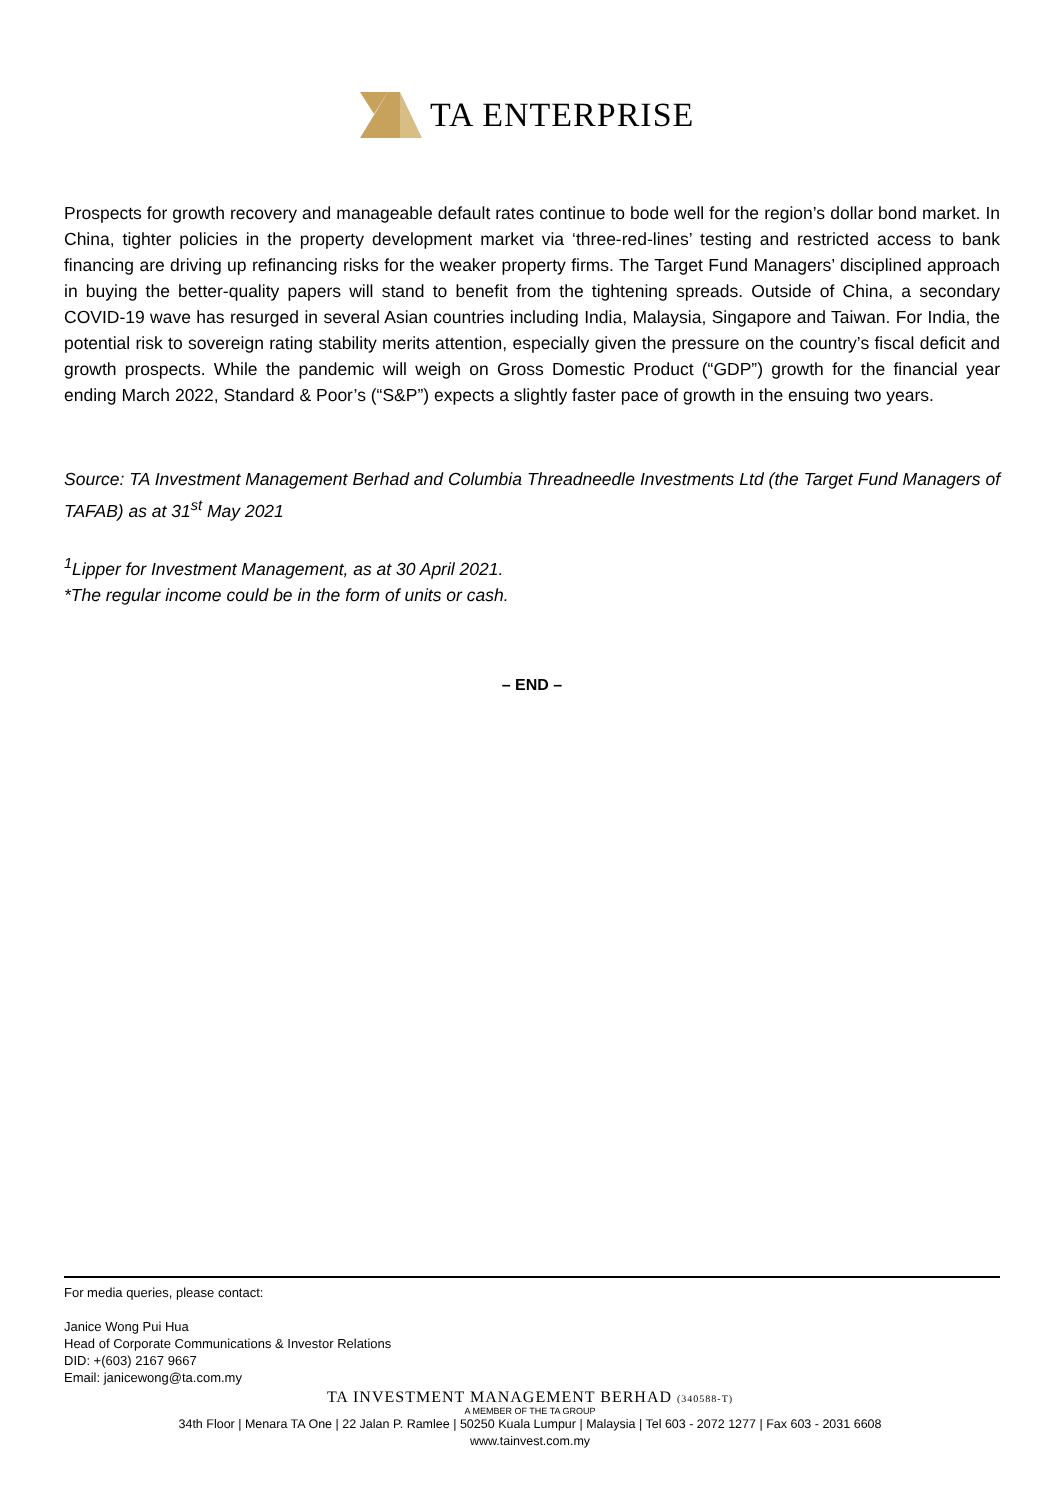TA ENTERPRISE
Prospects for growth recovery and manageable default rates continue to bode well for the region’s dollar bond market. In China, tighter policies in the property development market via ‘three-red-lines’ testing and restricted access to bank financing are driving up refinancing risks for the weaker property firms. The Target Fund Managers’ disciplined approach in buying the better-quality papers will stand to benefit from the tightening spreads. Outside of China, a secondary COVID-19 wave has resurged in several Asian countries including India, Malaysia, Singapore and Taiwan. For India, the potential risk to sovereign rating stability merits attention, especially given the pressure on the country’s fiscal deficit and growth prospects. While the pandemic will weigh on Gross Domestic Product (“GDP”) growth for the financial year ending March 2022, Standard & Poor’s (“S&P”) expects a slightly faster pace of growth in the ensuing two years.
Source: TA Investment Management Berhad and Columbia Threadneedle Investments Ltd (the Target Fund Managers of TAFAB) as at 31<sup>st</sup> May 2021
<sup>1</sup> Lipper for Investment Management, as at 30 April 2021.
*The regular income could be in the form of units or cash.
– END –
For media queries, please contact:
Janice Wong Pui Hua
Head of Corporate Communications & Investor Relations
DID: +(603) 2167 9667
Email: janicewong@ta.com.my
TA INVESTMENT MANAGEMENT BERHAD (340588-T)
A MEMBER OF THE TA GROUP
34th Floor | Menara TA One | 22 Jalan P. Ramlee | 50250 Kuala Lumpur | Malaysia | Tel 603 - 2072 1277 | Fax 603 - 2031 6608
www.tainvest.com.my